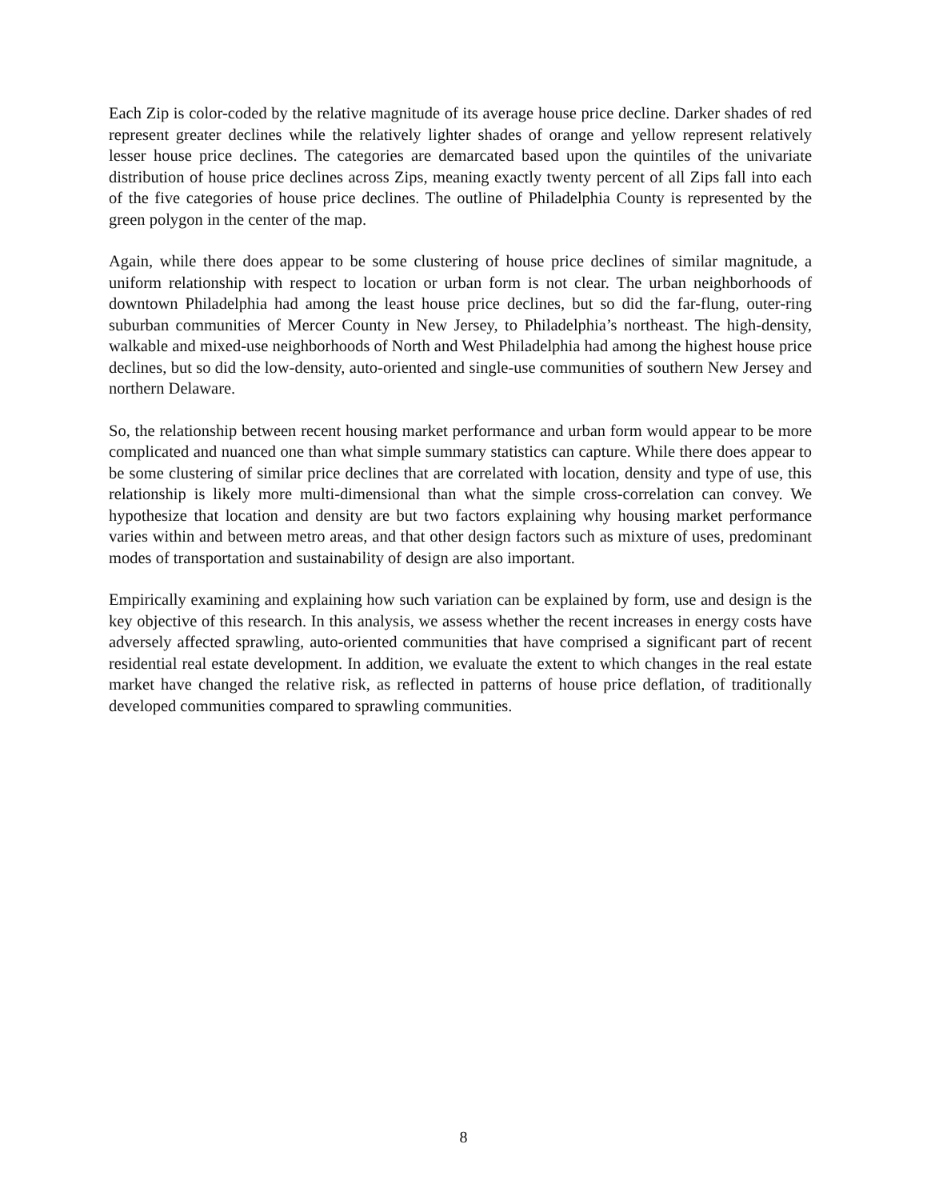Each Zip is color-coded by the relative magnitude of its average house price decline. Darker shades of red represent greater declines while the relatively lighter shades of orange and yellow represent relatively lesser house price declines. The categories are demarcated based upon the quintiles of the univariate distribution of house price declines across Zips, meaning exactly twenty percent of all Zips fall into each of the five categories of house price declines. The outline of Philadelphia County is represented by the green polygon in the center of the map.
Again, while there does appear to be some clustering of house price declines of similar magnitude, a uniform relationship with respect to location or urban form is not clear. The urban neighborhoods of downtown Philadelphia had among the least house price declines, but so did the far-flung, outer-ring suburban communities of Mercer County in New Jersey, to Philadelphia’s northeast. The high-density, walkable and mixed-use neighborhoods of North and West Philadelphia had among the highest house price declines, but so did the low-density, auto-oriented and single-use communities of southern New Jersey and northern Delaware.
So, the relationship between recent housing market performance and urban form would appear to be more complicated and nuanced one than what simple summary statistics can capture. While there does appear to be some clustering of similar price declines that are correlated with location, density and type of use, this relationship is likely more multi-dimensional than what the simple cross-correlation can convey. We hypothesize that location and density are but two factors explaining why housing market performance varies within and between metro areas, and that other design factors such as mixture of uses, predominant modes of transportation and sustainability of design are also important.
Empirically examining and explaining how such variation can be explained by form, use and design is the key objective of this research. In this analysis, we assess whether the recent increases in energy costs have adversely affected sprawling, auto-oriented communities that have comprised a significant part of recent residential real estate development. In addition, we evaluate the extent to which changes in the real estate market have changed the relative risk, as reflected in patterns of house price deflation, of traditionally developed communities compared to sprawling communities.
8